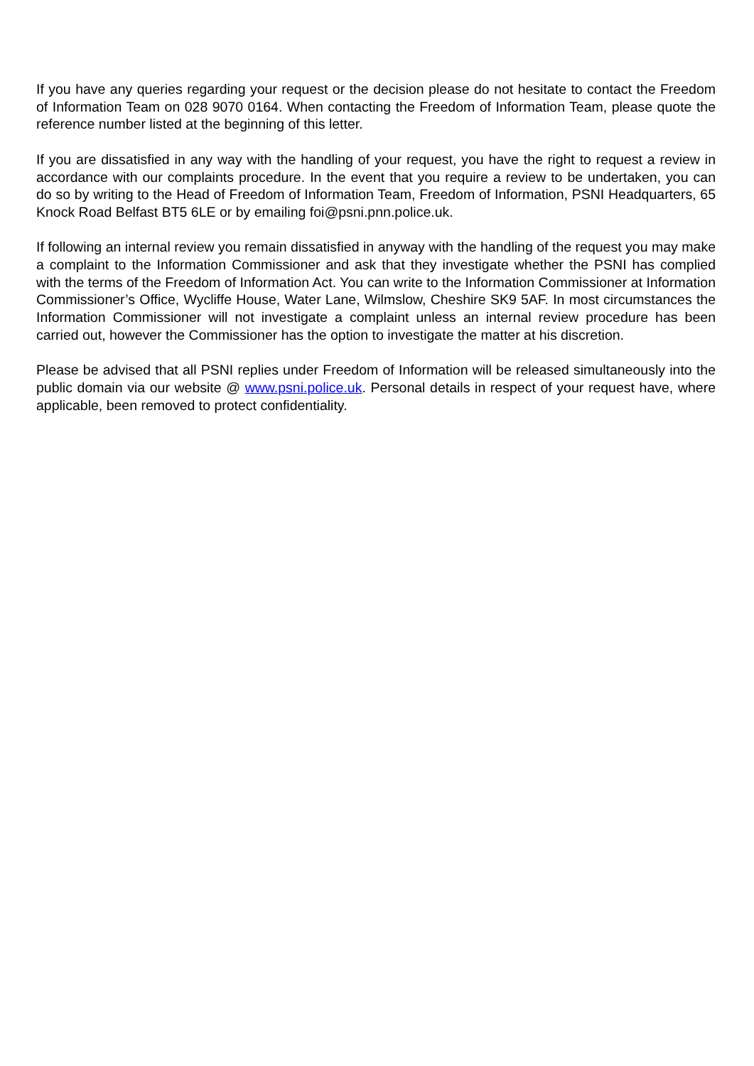If you have any queries regarding your request or the decision please do not hesitate to contact the Freedom of Information Team on 028 9070 0164. When contacting the Freedom of Information Team, please quote the reference number listed at the beginning of this letter.
If you are dissatisfied in any way with the handling of your request, you have the right to request a review in accordance with our complaints procedure. In the event that you require a review to be undertaken, you can do so by writing to the Head of Freedom of Information Team, Freedom of Information, PSNI Headquarters, 65 Knock Road Belfast BT5 6LE or by emailing foi@psni.pnn.police.uk.
If following an internal review you remain dissatisfied in anyway with the handling of the request you may make a complaint to the Information Commissioner and ask that they investigate whether the PSNI has complied with the terms of the Freedom of Information Act. You can write to the Information Commissioner at Information Commissioner’s Office, Wycliffe House, Water Lane, Wilmslow, Cheshire SK9 5AF. In most circumstances the Information Commissioner will not investigate a complaint unless an internal review procedure has been carried out, however the Commissioner has the option to investigate the matter at his discretion.
Please be advised that all PSNI replies under Freedom of Information will be released simultaneously into the public domain via our website @ www.psni.police.uk. Personal details in respect of your request have, where applicable, been removed to protect confidentiality.